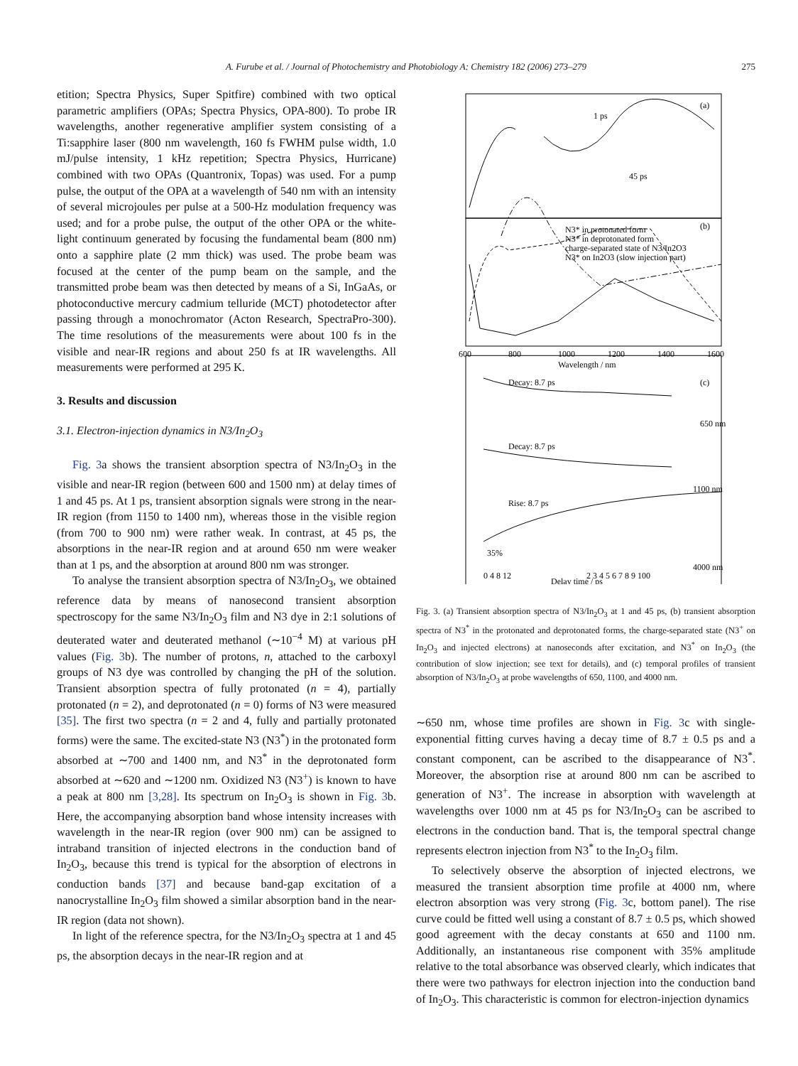A. Furube et al. / Journal of Photochemistry and Photobiology A: Chemistry 182 (2006) 273–279 275
etition; Spectra Physics, Super Spitfire) combined with two optical parametric amplifiers (OPAs; Spectra Physics, OPA-800). To probe IR wavelengths, another regenerative amplifier system consisting of a Ti:sapphire laser (800 nm wavelength, 160 fs FWHM pulse width, 1.0 mJ/pulse intensity, 1 kHz repetition; Spectra Physics, Hurricane) combined with two OPAs (Quantronix, Topas) was used. For a pump pulse, the output of the OPA at a wavelength of 540 nm with an intensity of several microjoules per pulse at a 500-Hz modulation frequency was used; and for a probe pulse, the output of the other OPA or the white-light continuum generated by focusing the fundamental beam (800 nm) onto a sapphire plate (2 mm thick) was used. The probe beam was focused at the center of the pump beam on the sample, and the transmitted probe beam was then detected by means of a Si, InGaAs, or photoconductive mercury cadmium telluride (MCT) photodetector after passing through a monochromator (Acton Research, SpectraPro-300). The time resolutions of the measurements were about 100 fs in the visible and near-IR regions and about 250 fs at IR wavelengths. All measurements were performed at 295 K.
3. Results and discussion
3.1. Electron-injection dynamics in N3/In<sub>2</sub>O<sub>3</sub>
Fig. 3a shows the transient absorption spectra of N3/In<sub>2</sub>O<sub>3</sub> in the visible and near-IR region (between 600 and 1500 nm) at delay times of 1 and 45 ps. At 1 ps, transient absorption signals were strong in the near-IR region (from 1150 to 1400 nm), whereas those in the visible region (from 700 to 900 nm) were rather weak. In contrast, at 45 ps, the absorptions in the near-IR region and at around 650 nm were weaker than at 1 ps, and the absorption at around 800 nm was stronger.
To analyse the transient absorption spectra of N3/In<sub>2</sub>O<sub>3</sub>, we obtained reference data by means of nanosecond transient absorption spectroscopy for the same N3/In<sub>2</sub>O<sub>3</sub> film and N3 dye in 2:1 solutions of deuterated water and deuterated methanol (∼10<sup>−4</sup> M) at various pH values (Fig. 3b). The number of protons, n, attached to the carboxyl groups of N3 dye was controlled by changing the pH of the solution. Transient absorption spectra of fully protonated (n = 4), partially protonated (n = 2), and deprotonated (n = 0) forms of N3 were measured [35]. The first two spectra (n = 2 and 4, fully and partially protonated forms) were the same. The excited-state N3 (N3<sup>*</sup>) in the protonated form absorbed at ∼700 and 1400 nm, and N3<sup>*</sup> in the deprotonated form absorbed at ∼620 and ∼1200 nm. Oxidized N3 (N3<sup>+</sup>) is known to have a peak at 800 nm [3,28]. Its spectrum on In<sub>2</sub>O<sub>3</sub> is shown in Fig. 3b. Here, the accompanying absorption band whose intensity increases with wavelength in the near-IR region (over 900 nm) can be assigned to intraband transition of injected electrons in the conduction band of In<sub>2</sub>O<sub>3</sub>, because this trend is typical for the absorption of electrons in conduction bands [37] and because band-gap excitation of a nanocrystalline In<sub>2</sub>O<sub>3</sub> film showed a similar absorption band in the near-IR region (data not shown).
In light of the reference spectra, for the N3/In<sub>2</sub>O<sub>3</sub> spectra at 1 and 45 ps, the absorption decays in the near-IR region and at
(a)
1 ps
45 ps
(b)
N3* in protonated form
N3* in deprotonated form
charge-separated state of N3/In2O3
N3* on In2O3 (slow injection part)
600
800
1000
1200
1400
1600
Wavelength / nm
(c)
Decay: 8.7 ps
650 nm
Decay: 8.7 ps
1100 nm
Rise: 8.7 ps
35%
4000 nm
0 4 8 12
2 3 4 5 6 7 8 9 100
Delay time / ps
Fig. 3. (a) Transient absorption spectra of N3/In<sub>2</sub>O<sub>3</sub> at 1 and 45 ps, (b) transient absorption spectra of N3<sup>*</sup> in the protonated and deprotonated forms, the charge-separated state (N3<sup>+</sup> on In<sub>2</sub>O<sub>3</sub> and injected electrons) at nanoseconds after excitation, and N3<sup>*</sup> on In<sub>2</sub>O<sub>3</sub> (the contribution of slow injection; see text for details), and (c) temporal profiles of transient absorption of N3/In<sub>2</sub>O<sub>3</sub> at probe wavelengths of 650, 1100, and 4000 nm.
∼650 nm, whose time profiles are shown in Fig. 3c with single-exponential fitting curves having a decay time of 8.7 ± 0.5 ps and a constant component, can be ascribed to the disappearance of N3<sup>*</sup>. Moreover, the absorption rise at around 800 nm can be ascribed to generation of N3<sup>+</sup>. The increase in absorption with wavelength at wavelengths over 1000 nm at 45 ps for N3/In<sub>2</sub>O<sub>3</sub> can be ascribed to electrons in the conduction band. That is, the temporal spectral change represents electron injection from N3<sup>*</sup> to the In<sub>2</sub>O<sub>3</sub> film.
To selectively observe the absorption of injected electrons, we measured the transient absorption time profile at 4000 nm, where electron absorption was very strong (Fig. 3c, bottom panel). The rise curve could be fitted well using a constant of 8.7 ± 0.5 ps, which showed good agreement with the decay constants at 650 and 1100 nm. Additionally, an instantaneous rise component with 35% amplitude relative to the total absorbance was observed clearly, which indicates that there were two pathways for electron injection into the conduction band of In<sub>2</sub>O<sub>3</sub>. This characteristic is common for electron-injection dynamics